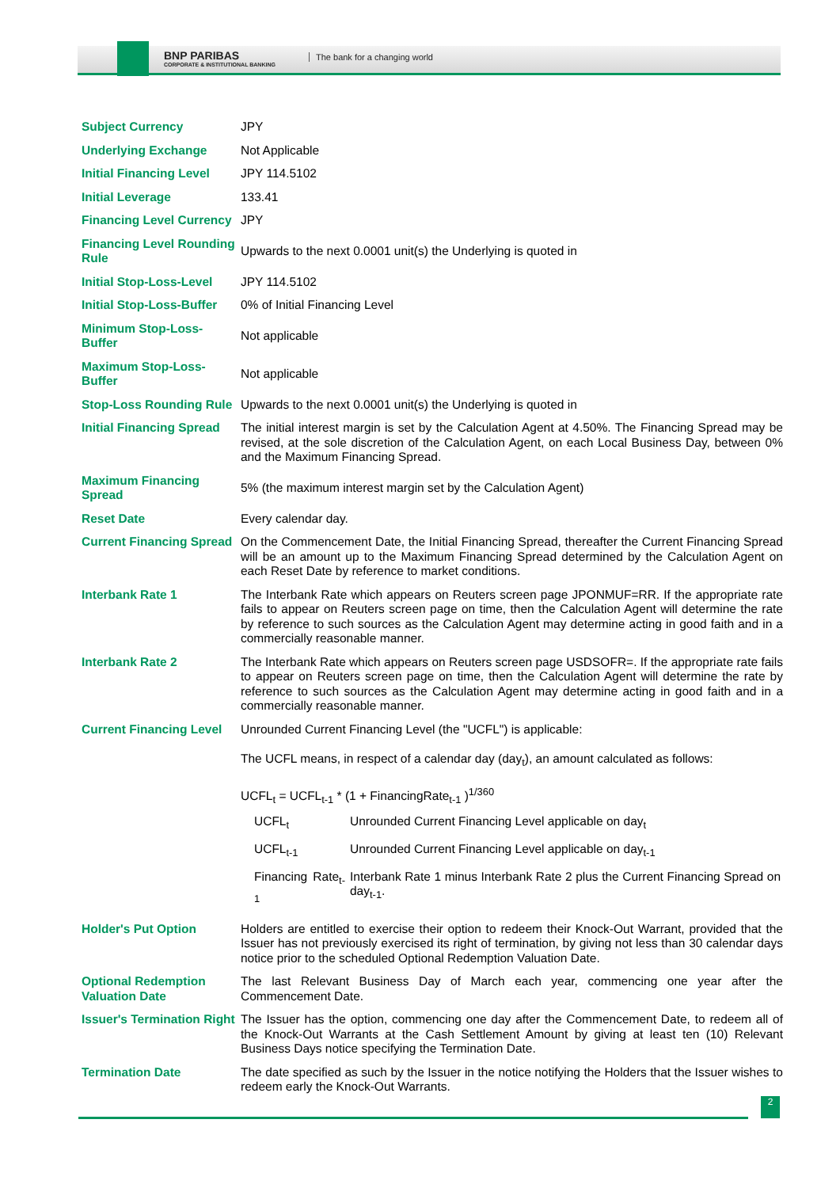BNP PARIBAS
CORPORATE & INSTITUTIONAL BANKING
The bank for a changing world
| Subject Currency | JPY |
| Underlying Exchange | Not Applicable |
| Initial Financing Level | JPY 114.5102 |
| Initial Leverage | 133.41 |
| Financing Level Currency | JPY |
| Financing Level Rounding Rule | Upwards to the next 0.0001 unit(s) the Underlying is quoted in |
| Initial Stop-Loss-Level | JPY 114.5102 |
| Initial Stop-Loss-Buffer | 0% of Initial Financing Level |
| Minimum Stop-Loss-Buffer | Not applicable |
| Maximum Stop-Loss-Buffer | Not applicable |
| Stop-Loss Rounding Rule | Upwards to the next 0.0001 unit(s) the Underlying is quoted in |
| Initial Financing Spread | The initial interest margin is set by the Calculation Agent at 4.50%. The Financing Spread may be revised, at the sole discretion of the Calculation Agent, on each Local Business Day, between 0% and the Maximum Financing Spread. |
| Maximum Financing Spread | 5% (the maximum interest margin set by the Calculation Agent) |
| Reset Date | Every calendar day. |
| Current Financing Spread | On the Commencement Date, the Initial Financing Spread, thereafter the Current Financing Spread will be an amount up to the Maximum Financing Spread determined by the Calculation Agent on each Reset Date by reference to market conditions. |
| Interbank Rate 1 | The Interbank Rate which appears on Reuters screen page JPONMUF=RR. If the appropriate rate fails to appear on Reuters screen page on time, then the Calculation Agent will determine the rate by reference to such sources as the Calculation Agent may determine acting in good faith and in a commercially reasonable manner. |
| Interbank Rate 2 | The Interbank Rate which appears on Reuters screen page USDSOFR=. If the appropriate rate fails to appear on Reuters screen page on time, then the Calculation Agent will determine the rate by reference to such sources as the Calculation Agent may determine acting in good faith and in a commercially reasonable manner. |
| Current Financing Level | Unrounded Current Financing Level (the "UCFL") is applicable: The UCFL means, in respect of a calendar day (day<sub>t</sub>), an amount calculated as follows: UCFL<sub>t</sub> = UCFL<sub>t-1</sub> * (1 + FinancingRate<sub>t-1</sub> )<sup>1/360</sup> / UCFL<sub>t</sub> / Unrounded Current Financing Level applicable on day<sub>t</sub> / / UCFL<sub>t-1</sub> / Unrounded Current Financing Level applicable on day<sub>t-1</sub> / / Financing Rate<sub>t-1</sub> / Interbank Rate 1 minus Interbank Rate 2 plus the Current Financing Spread on day<sub>t-1</sub>. / |
| Holder's Put Option | Holders are entitled to exercise their option to redeem their Knock-Out Warrant, provided that the Issuer has not previously exercised its right of termination, by giving not less than 30 calendar days notice prior to the scheduled Optional Redemption Valuation Date. |
| Optional Redemption Valuation Date | The last Relevant Business Day of March each year, commencing one year after the Commencement Date. |
| Issuer's Termination Right | The Issuer has the option, commencing one day after the Commencement Date, to redeem all of the Knock-Out Warrants at the Cash Settlement Amount by giving at least ten (10) Relevant Business Days notice specifying the Termination Date. |
| Termination Date | The date specified as such by the Issuer in the notice notifying the Holders that the Issuer wishes to redeem early the Knock-Out Warrants. |
2